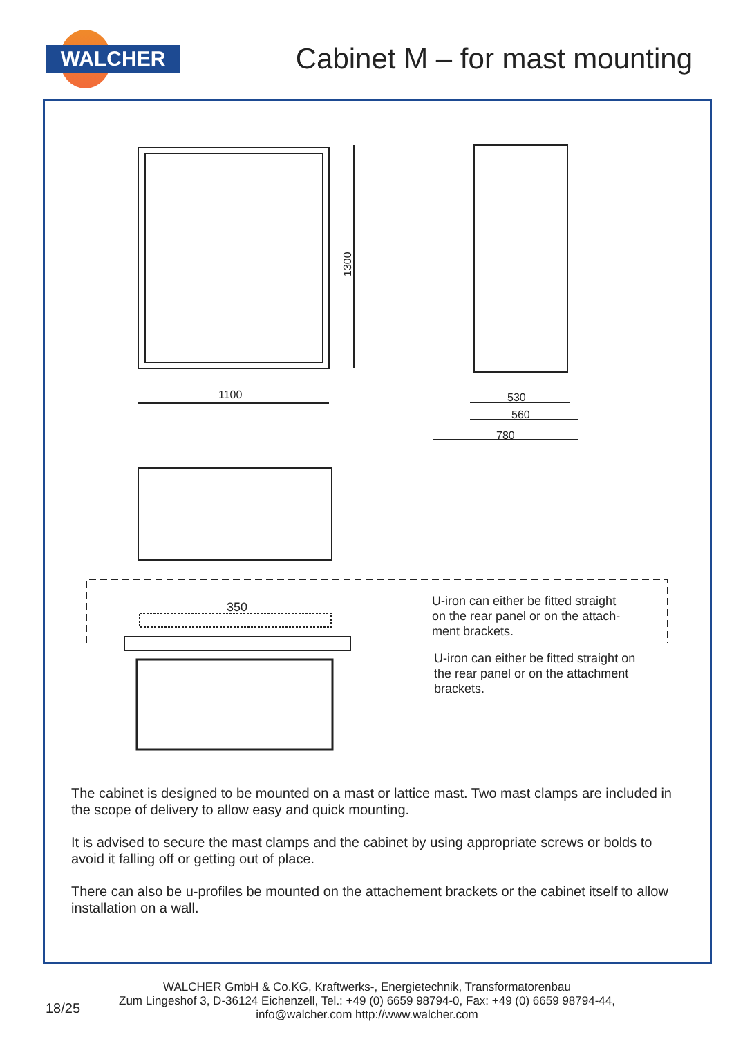WALCHER
Cabinet M – for mast mounting
1100
1300
530
560
780
350
U-iron can either be fitted straight
on the rear panel or on the attach-
ment brackets.
U-iron can either be fitted straight on
the rear panel or on the attachment
brackets.
The cabinet is designed to be mounted on a mast or lattice mast. Two mast clamps are included in the scope of delivery to allow easy and quick mounting.
It is advised to secure the mast clamps and the cabinet by using appropriate screws or bolds to avoid it falling off or getting out of place.
There can also be u-profiles be mounted on the attachement brackets or the cabinet itself to allow installation on a wall.
18/25
WALCHER GmbH & Co.KG, Kraftwerks-, Energietechnik, Transformatorenbau
Zum Lingeshof 3, D-36124 Eichenzell, Tel.: +49 (0) 6659 98794-0, Fax: +49 (0) 6659 98794-44,
info@walcher.com http://www.walcher.com